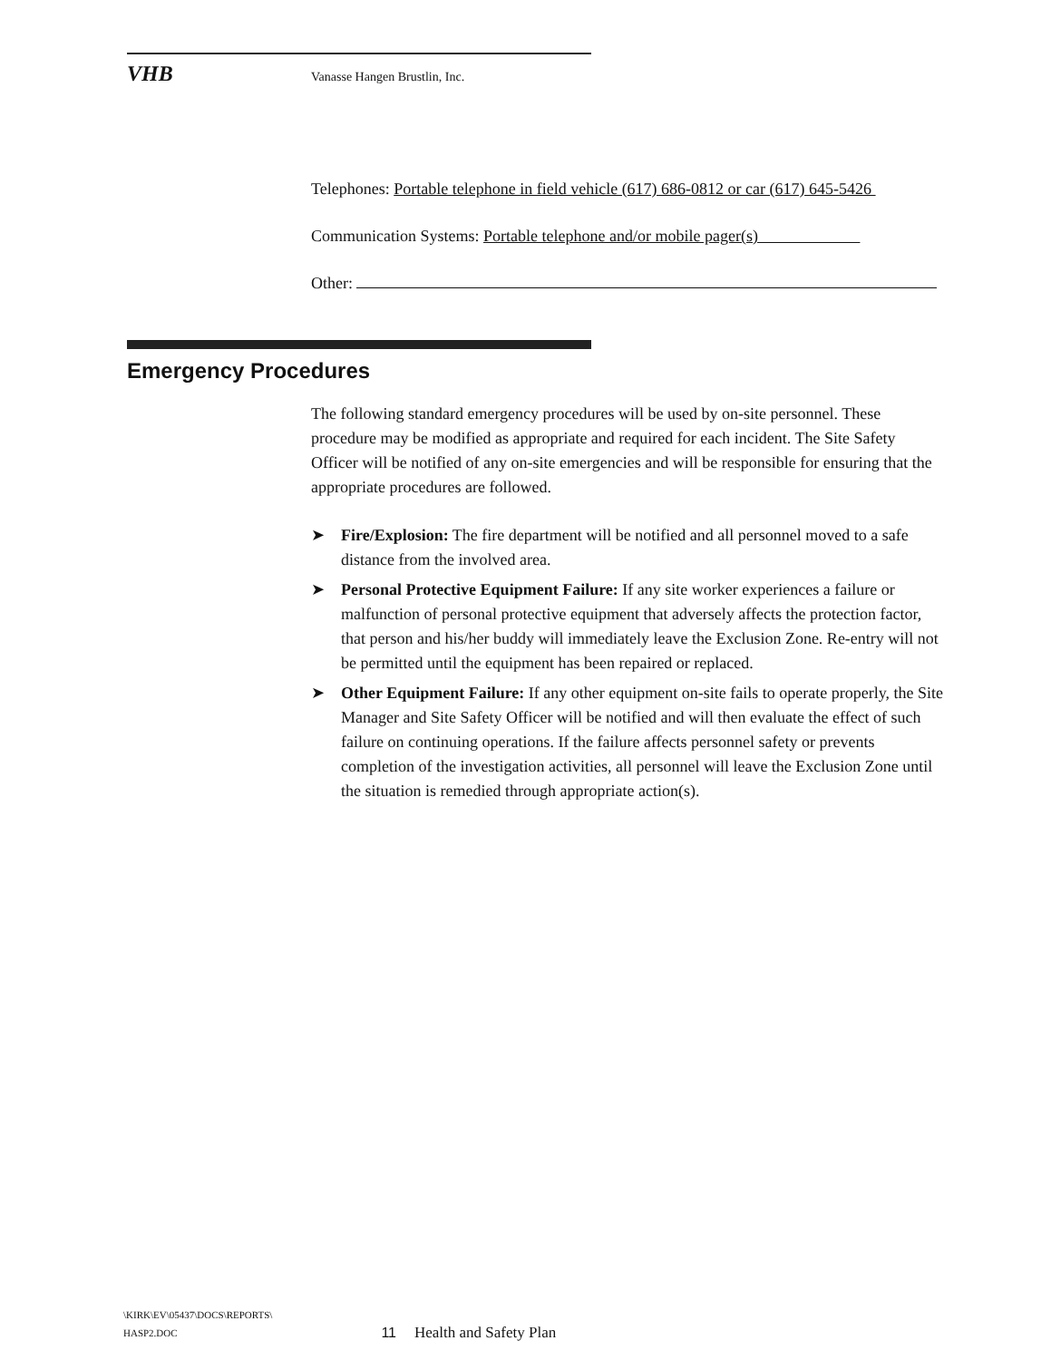VHB Vanasse Hangen Brustlin, Inc.
Telephones: Portable telephone in field vehicle (617) 686-0812 or car (617) 645-5426
Communication Systems: Portable telephone and/or mobile pager(s)
Other:
Emergency Procedures
The following standard emergency procedures will be used by on-site personnel. These procedure may be modified as appropriate and required for each incident. The Site Safety Officer will be notified of any on-site emergencies and will be responsible for ensuring that the appropriate procedures are followed.
➤ Fire/Explosion: The fire department will be notified and all personnel moved to a safe distance from the involved area.
➤ Personal Protective Equipment Failure: If any site worker experiences a failure or malfunction of personal protective equipment that adversely affects the protection factor, that person and his/her buddy will immediately leave the Exclusion Zone. Re-entry will not be permitted until the equipment has been repaired or replaced.
➤ Other Equipment Failure: If any other equipment on-site fails to operate properly, the Site Manager and Site Safety Officer will be notified and will then evaluate the effect of such failure on continuing operations. If the failure affects personnel safety or prevents completion of the investigation activities, all personnel will leave the Exclusion Zone until the situation is remedied through appropriate action(s).
\KIRK\EV\05437\DOCS\REPORTS\
HASP2.DOC
11 Health and Safety Plan